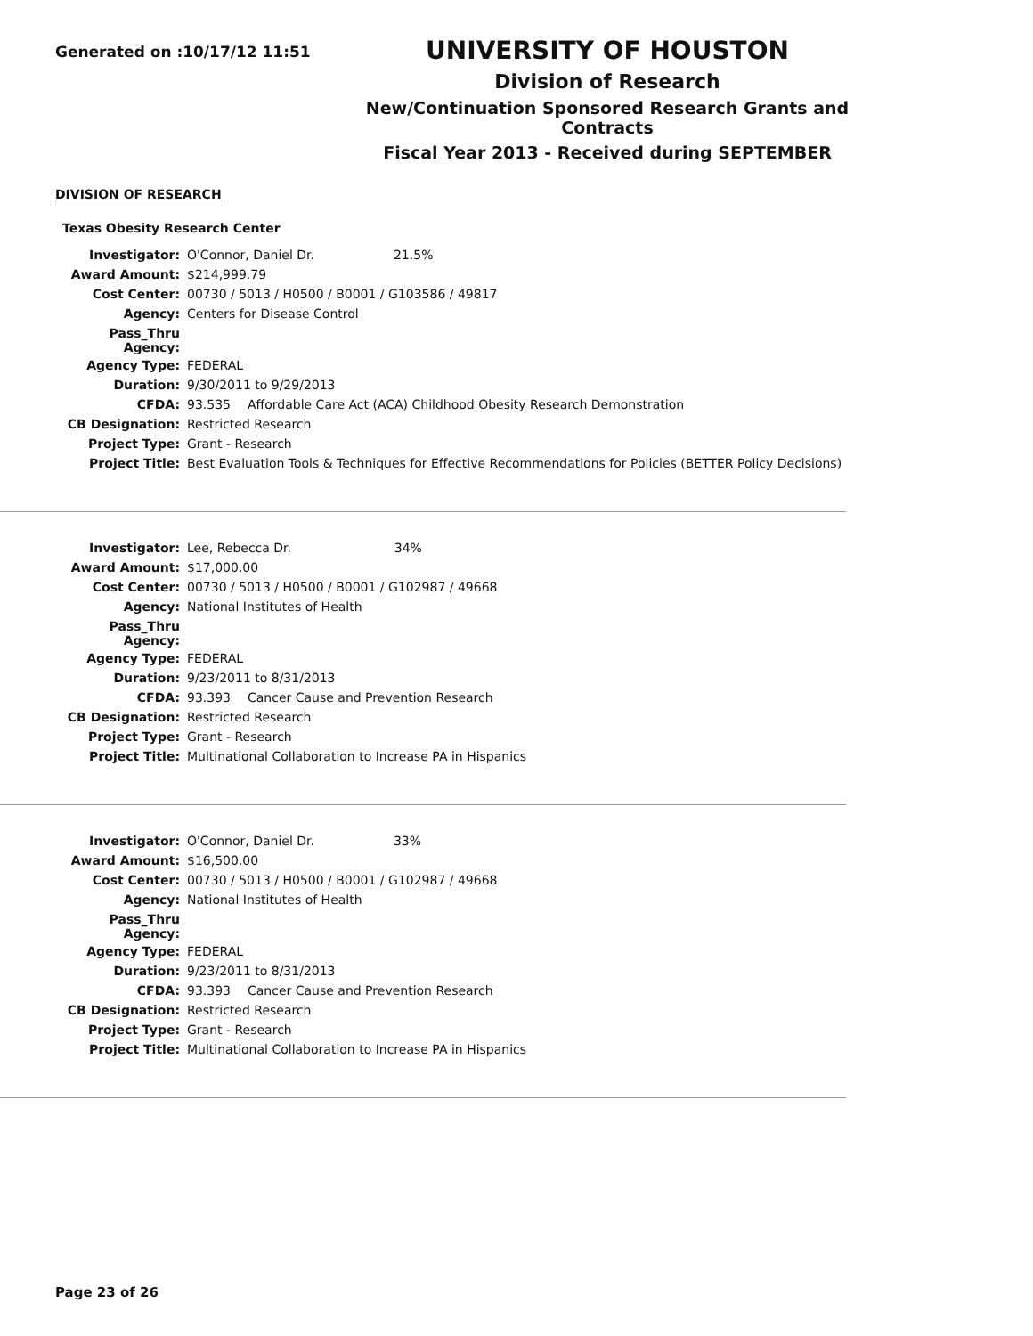Generated on :10/17/12 11:51
UNIVERSITY OF HOUSTON
Division of Research
New/Continuation Sponsored Research Grants and Contracts
Fiscal Year 2013 - Received during SEPTEMBER
DIVISION OF RESEARCH
Texas Obesity Research Center
| Investigator: | O'Connor, Daniel Dr. 21.5% | |
| Award Amount: | $214,999.79 | |
| Cost Center: | 00730 / 5013 / H0500 / B0001 / G103586 / 49817 | |
| Agency: | Centers for Disease Control | |
| Pass_Thru Agency: | | |
| Agency Type: | FEDERAL | |
| Duration: | 9/30/2011 to 9/29/2013 | |
| CFDA: | 93.535 | Affordable Care Act (ACA) Childhood Obesity Research Demonstration |
| CB Designation: | Restricted Research | |
| Project Type: | Grant - Research | |
| Project Title: | Best Evaluation Tools & Techniques for Effective Recommendations for Policies (BETTER Policy Decisions) | |
| Investigator: | Lee, Rebecca Dr. 34% | |
| Award Amount: | $17,000.00 | |
| Cost Center: | 00730 / 5013 / H0500 / B0001 / G102987 / 49668 | |
| Agency: | National Institutes of Health | |
| Pass_Thru Agency: | | |
| Agency Type: | FEDERAL | |
| Duration: | 9/23/2011 to 8/31/2013 | |
| CFDA: | 93.393 | Cancer Cause and Prevention Research |
| CB Designation: | Restricted Research | |
| Project Type: | Grant - Research | |
| Project Title: | Multinational Collaboration to Increase PA in Hispanics | |
| Investigator: | O'Connor, Daniel Dr. 33% | |
| Award Amount: | $16,500.00 | |
| Cost Center: | 00730 / 5013 / H0500 / B0001 / G102987 / 49668 | |
| Agency: | National Institutes of Health | |
| Pass_Thru Agency: | | |
| Agency Type: | FEDERAL | |
| Duration: | 9/23/2011 to 8/31/2013 | |
| CFDA: | 93.393 | Cancer Cause and Prevention Research |
| CB Designation: | Restricted Research | |
| Project Type: | Grant - Research | |
| Project Title: | Multinational Collaboration to Increase PA in Hispanics | |
Page 23 of 26